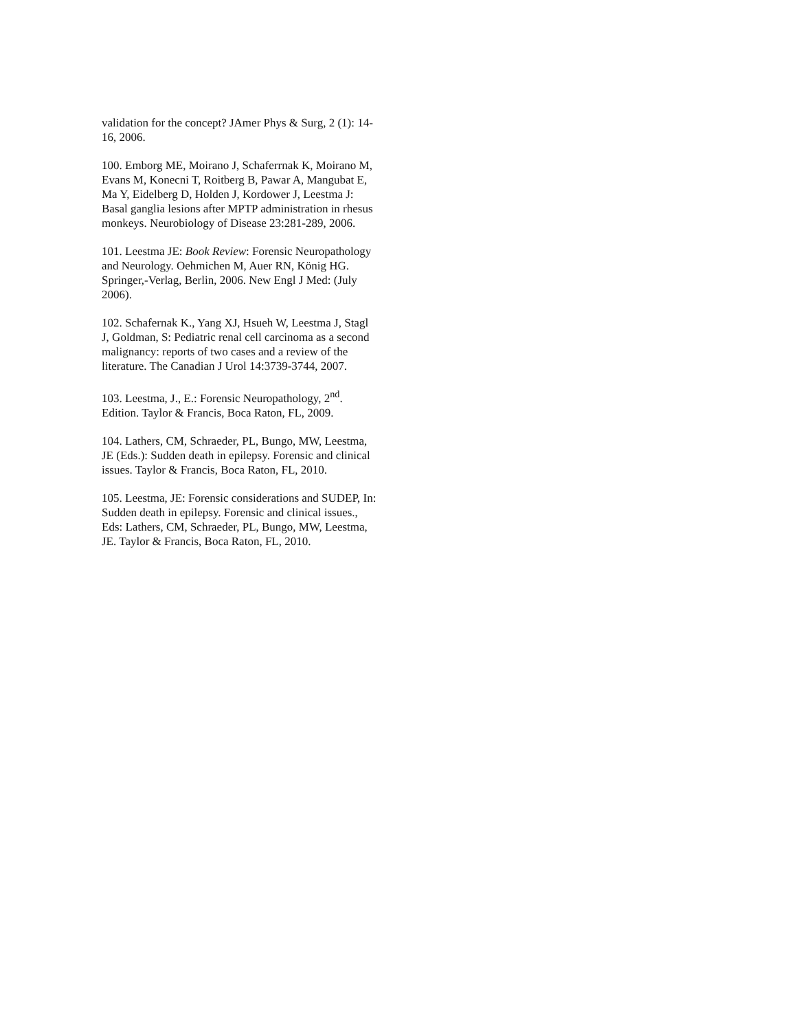validation for the concept? JAmer Phys & Surg, 2 (1): 14-16, 2006.
100. Emborg ME, Moirano J, Schaferrnak K, Moirano M, Evans M, Konecni T, Roitberg B, Pawar A, Mangubat E, Ma Y, Eidelberg D, Holden J, Kordower J, Leestma J: Basal ganglia lesions after MPTP administration in rhesus monkeys. Neurobiology of Disease 23:281-289, 2006.
101. Leestma JE: Book Review: Forensic Neuropathology and Neurology. Oehmichen M, Auer RN, König HG. Springer,-Verlag, Berlin, 2006. New Engl J Med: (July 2006).
102. Schafernak K., Yang XJ, Hsueh W, Leestma J, Stagl J, Goldman, S: Pediatric renal cell carcinoma as a second malignancy: reports of two cases and a review of the literature. The Canadian J Urol 14:3739-3744, 2007.
103. Leestma, J., E.: Forensic Neuropathology, 2<sup>nd</sup>. Edition. Taylor & Francis, Boca Raton, FL, 2009.
104. Lathers, CM, Schraeder, PL, Bungo, MW, Leestma, JE (Eds.): Sudden death in epilepsy. Forensic and clinical issues. Taylor & Francis, Boca Raton, FL, 2010.
105. Leestma, JE: Forensic considerations and SUDEP, In: Sudden death in epilepsy. Forensic and clinical issues., Eds: Lathers, CM, Schraeder, PL, Bungo, MW, Leestma, JE. Taylor & Francis, Boca Raton, FL, 2010.